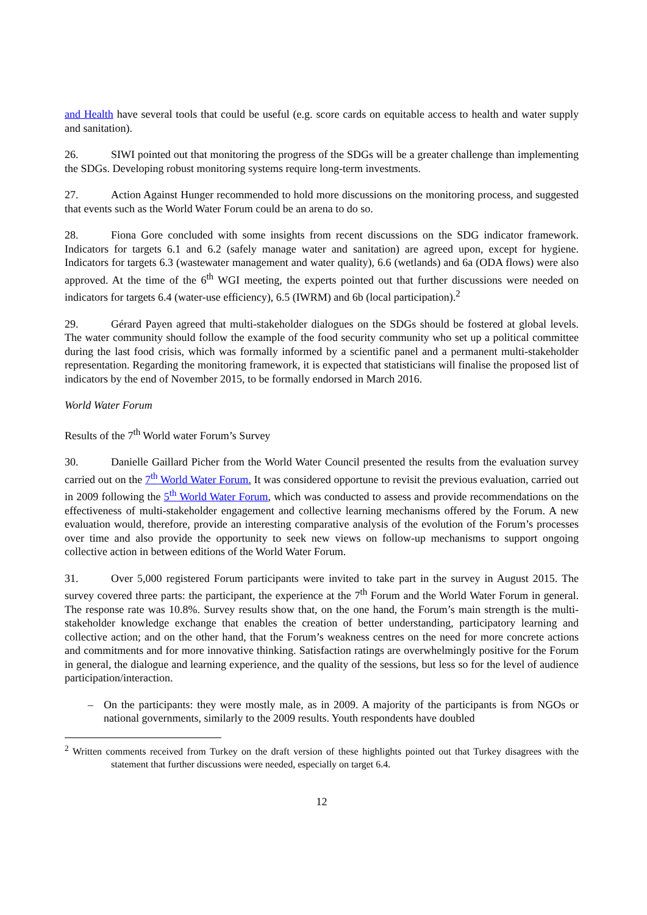and Health have several tools that could be useful (e.g. score cards on equitable access to health and water supply and sanitation).
26. SIWI pointed out that monitoring the progress of the SDGs will be a greater challenge than implementing the SDGs. Developing robust monitoring systems require long-term investments.
27. Action Against Hunger recommended to hold more discussions on the monitoring process, and suggested that events such as the World Water Forum could be an arena to do so.
28. Fiona Gore concluded with some insights from recent discussions on the SDG indicator framework. Indicators for targets 6.1 and 6.2 (safely manage water and sanitation) are agreed upon, except for hygiene. Indicators for targets 6.3 (wastewater management and water quality), 6.6 (wetlands) and 6a (ODA flows) were also approved. At the time of the 6<sup>th</sup> WGI meeting, the experts pointed out that further discussions were needed on indicators for targets 6.4 (water-use efficiency), 6.5 (IWRM) and 6b (local participation).<sup>2</sup>
29. Gérard Payen agreed that multi-stakeholder dialogues on the SDGs should be fostered at global levels. The water community should follow the example of the food security community who set up a political committee during the last food crisis, which was formally informed by a scientific panel and a permanent multi-stakeholder representation. Regarding the monitoring framework, it is expected that statisticians will finalise the proposed list of indicators by the end of November 2015, to be formally endorsed in March 2016.
World Water Forum
Results of the 7<sup>th</sup> World water Forum’s Survey
30. Danielle Gaillard Picher from the World Water Council presented the results from the evaluation survey carried out on the 7<sup>th</sup> World Water Forum. It was considered opportune to revisit the previous evaluation, carried out in 2009 following the 5<sup>th</sup> World Water Forum, which was conducted to assess and provide recommendations on the effectiveness of multi-stakeholder engagement and collective learning mechanisms offered by the Forum. A new evaluation would, therefore, provide an interesting comparative analysis of the evolution of the Forum’s processes over time and also provide the opportunity to seek new views on follow-up mechanisms to support ongoing collective action in between editions of the World Water Forum.
31. Over 5,000 registered Forum participants were invited to take part in the survey in August 2015. The survey covered three parts: the participant, the experience at the 7<sup>th</sup> Forum and the World Water Forum in general. The response rate was 10.8%. Survey results show that, on the one hand, the Forum’s main strength is the multi-stakeholder knowledge exchange that enables the creation of better understanding, participatory learning and collective action; and on the other hand, that the Forum’s weakness centres on the need for more concrete actions and commitments and for more innovative thinking. Satisfaction ratings are overwhelmingly positive for the Forum in general, the dialogue and learning experience, and the quality of the sessions, but less so for the level of audience participation/interaction.
– On the participants: they were mostly male, as in 2009. A majority of the participants is from NGOs or national governments, similarly to the 2009 results. Youth respondents have doubled
<sup>2</sup> Written comments received from Turkey on the draft version of these highlights pointed out that Turkey disagrees with the statement that further discussions were needed, especially on target 6.4.
12